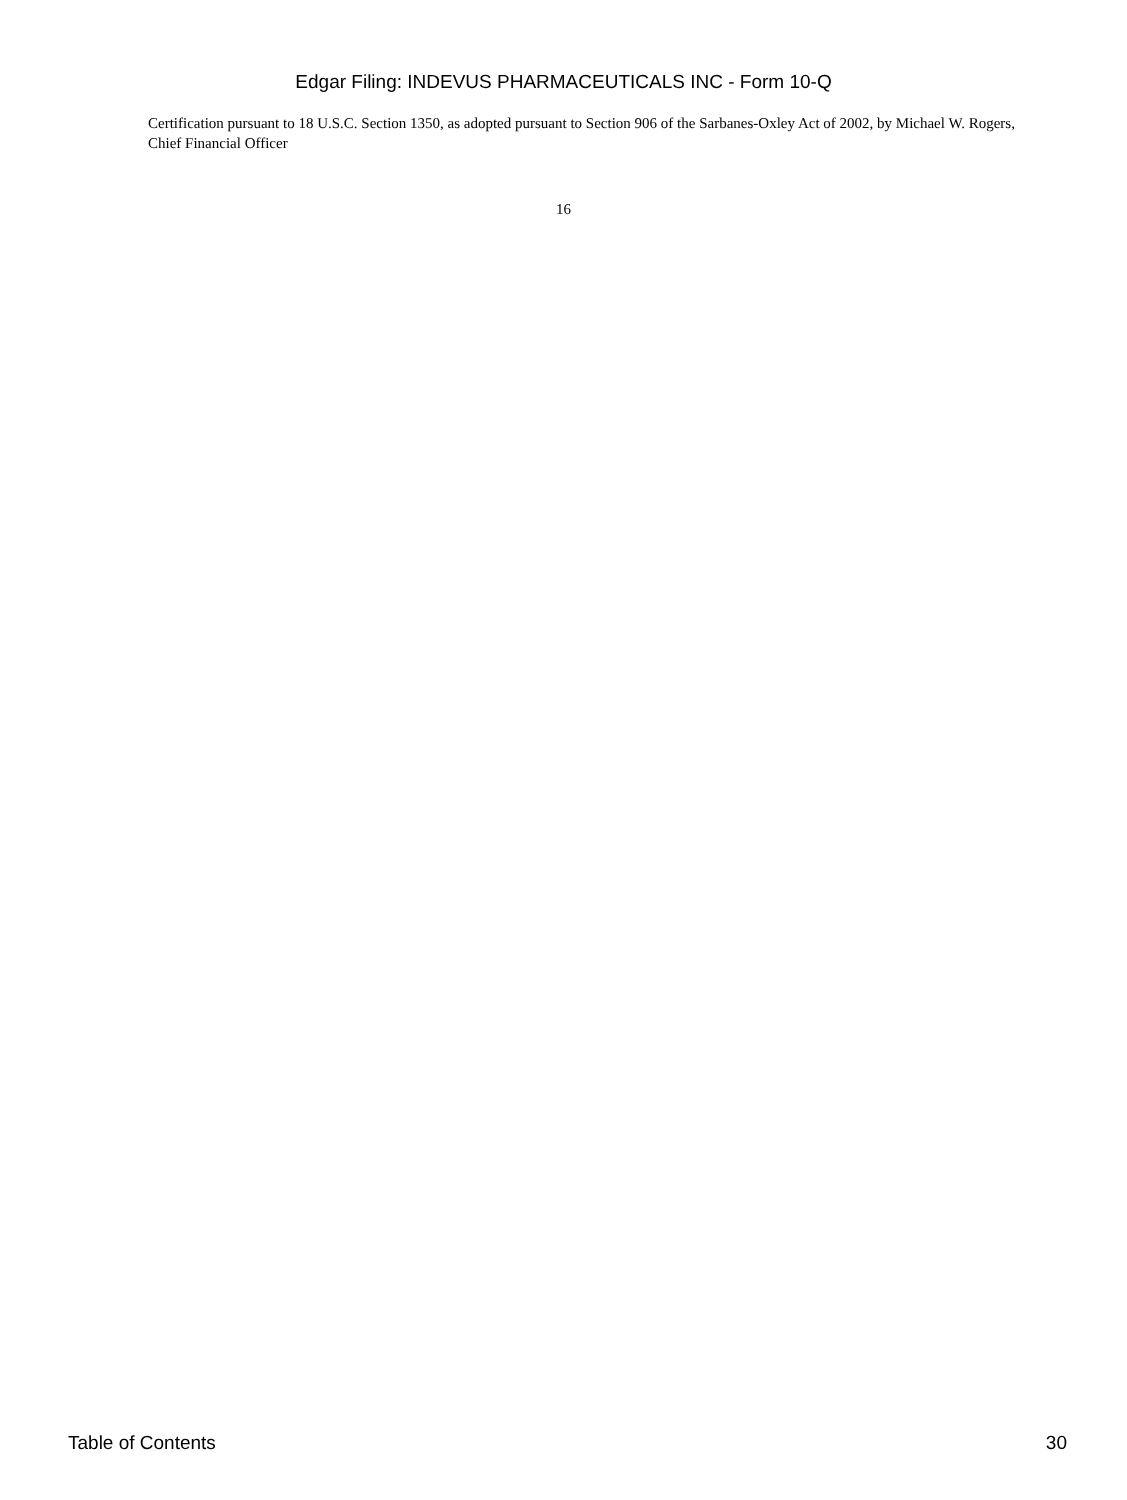Edgar Filing: INDEVUS PHARMACEUTICALS INC - Form 10-Q
Certification pursuant to 18 U.S.C. Section 1350, as adopted pursuant to Section 906 of the Sarbanes-Oxley Act of 2002, by Michael W. Rogers, Chief Financial Officer
16
Table of Contents 30